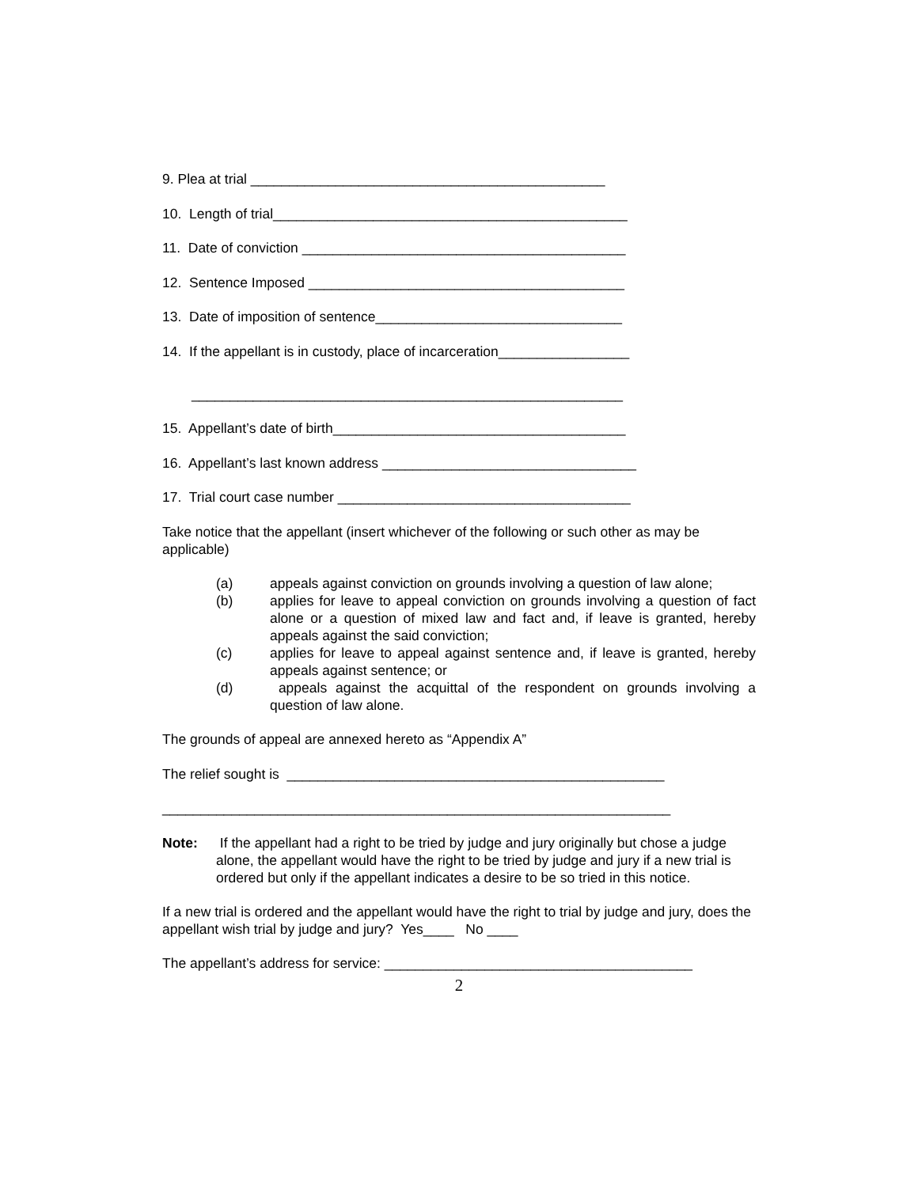9. Plea at trial ______________________________________________
10. Length of trial______________________________________________
11. Date of conviction __________________________________________
12. Sentence Imposed _________________________________________
13. Date of imposition of sentence________________________________
14. If the appellant is in custody, place of incarceration_________________
________________________________________________________
15. Appellant’s date of birth______________________________________
16. Appellant’s last known address _________________________________
17. Trial court case number ______________________________________
Take notice that the appellant (insert whichever of the following or such other as may be applicable)
(a) appeals against conviction on grounds involving a question of law alone;
(b) applies for leave to appeal conviction on grounds involving a question of fact alone or a question of mixed law and fact and, if leave is granted, hereby appeals against the said conviction;
(c) applies for leave to appeal against sentence and, if leave is granted, hereby appeals against sentence; or
(d) appeals against the acquittal of the respondent on grounds involving a question of law alone.
The grounds of appeal are annexed hereto as “Appendix A”
The relief sought is _________________________________________________
__________________________________________________________________
Note: If the appellant had a right to be tried by judge and jury originally but chose a judge alone, the appellant would have the right to be tried by judge and jury if a new trial is ordered but only if the appellant indicates a desire to be so tried in this notice.
If a new trial is ordered and the appellant would have the right to trial by judge and jury, does the appellant wish trial by judge and jury? Yes____ No ____
The appellant’s address for service: ________________________________________
2